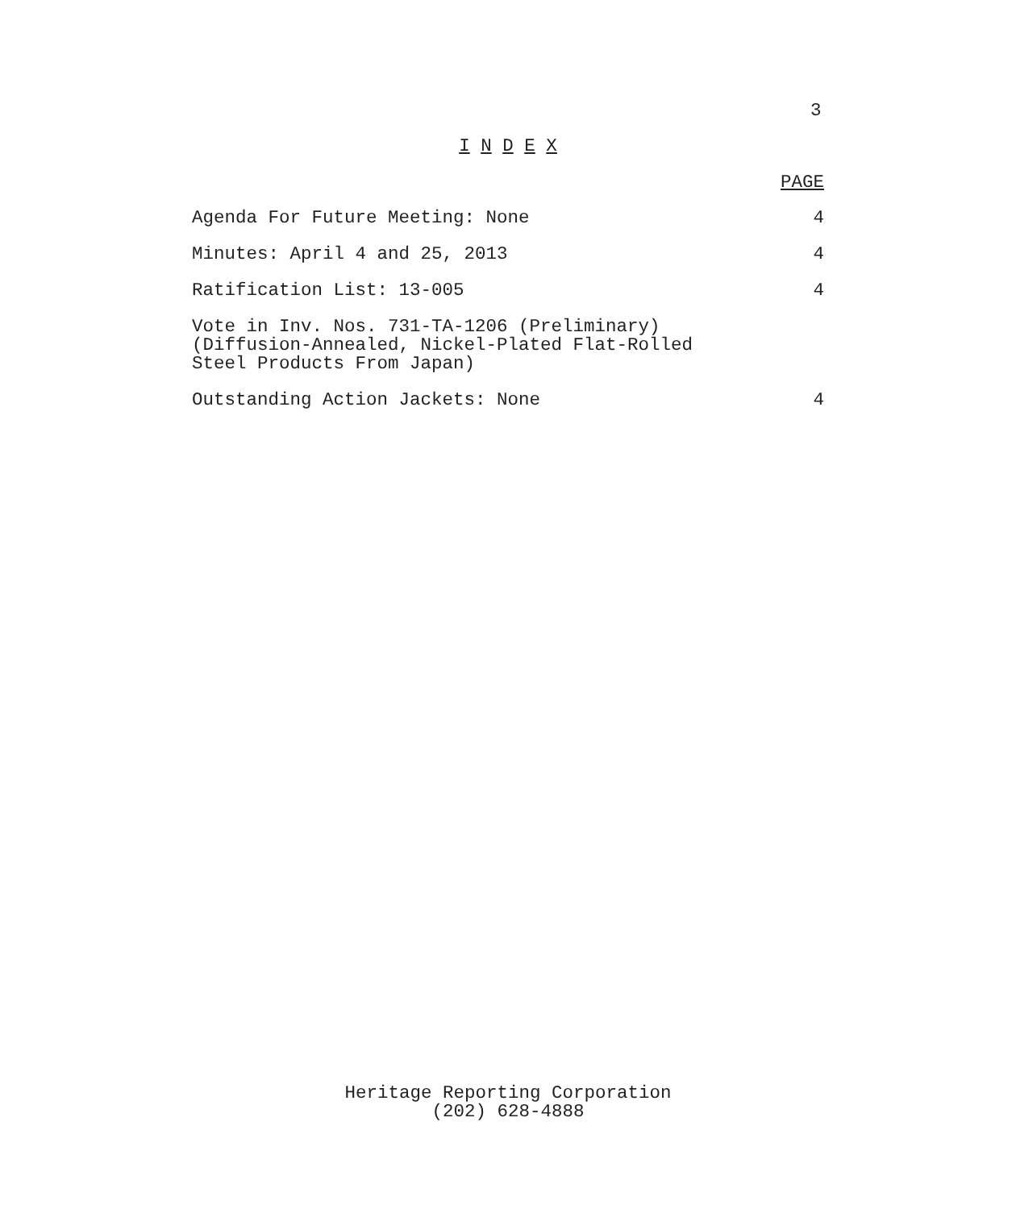3
I N D E X
PAGE
Agenda For Future Meeting: None 4
Minutes: April 4 and 25, 2013 4
Ratification List: 13-005 4
Vote in Inv. Nos. 731-TA-1206 (Preliminary)
(Diffusion-Annealed, Nickel-Plated Flat-Rolled
Steel Products From Japan)
Outstanding Action Jackets: None 4
Heritage Reporting Corporation
(202) 628-4888